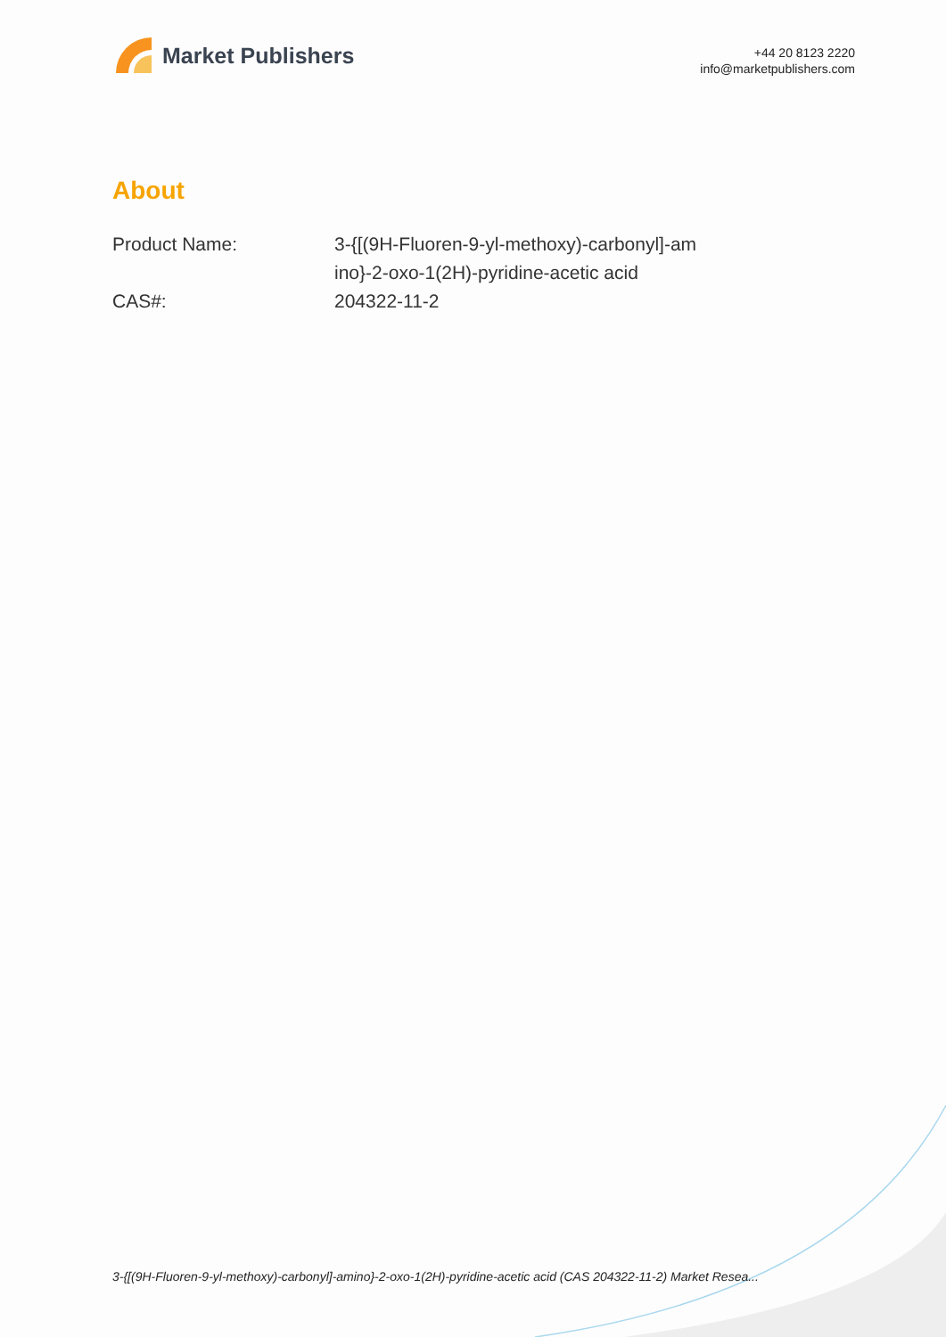Market Publishers
+44 20 8123 2220
info@marketpublishers.com
About
| Product Name: | 3-{[(9H-Fluoren-9-yl-methoxy)-carbonyl]-am ino}-2-oxo-1(2H)-pyridine-acetic acid |
| CAS#: | 204322-11-2 |
3-{[(9H-Fluoren-9-yl-methoxy)-carbonyl]-amino}-2-oxo-1(2H)-pyridine-acetic acid (CAS 204322-11-2) Market Resea...